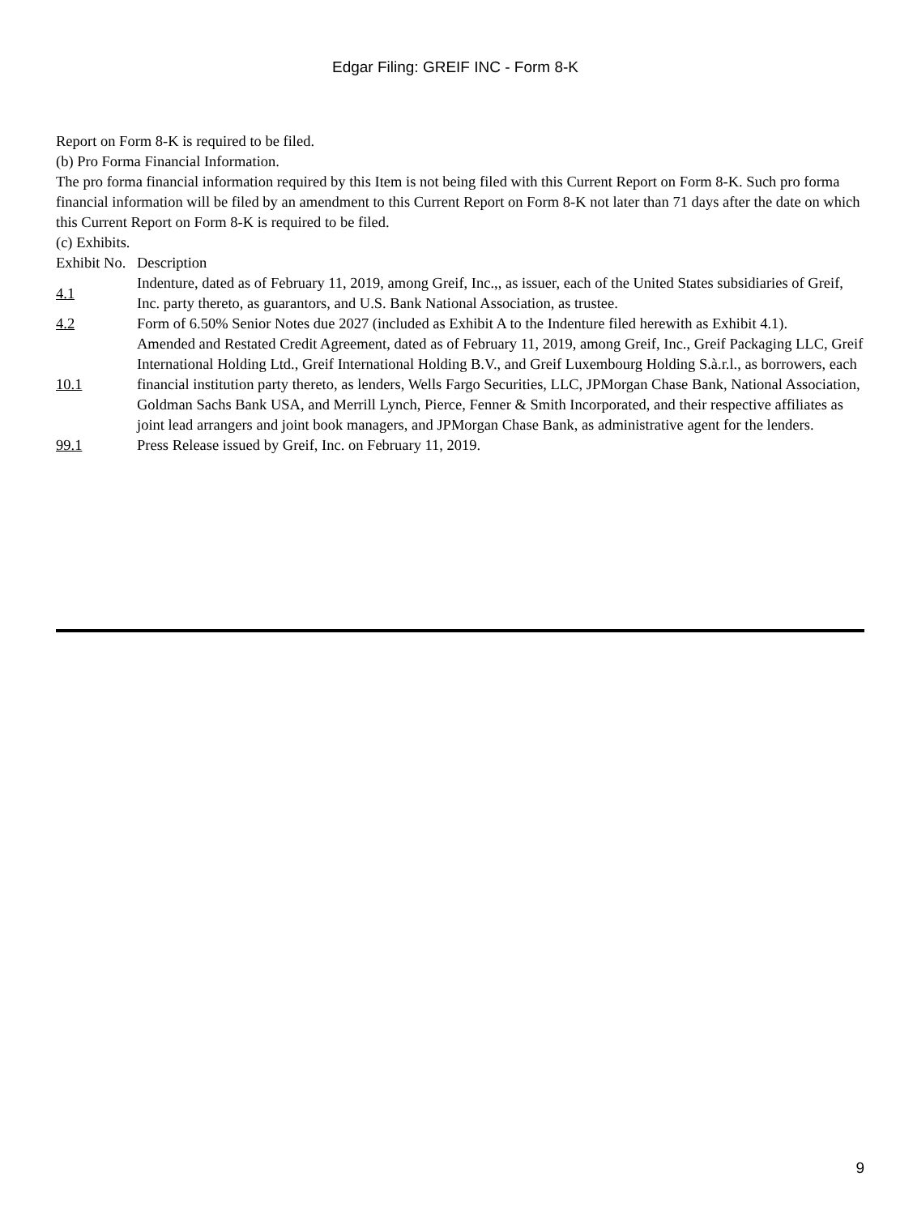Edgar Filing: GREIF INC - Form 8-K
Report on Form 8-K is required to be filed.
(b) Pro Forma Financial Information.
The pro forma financial information required by this Item is not being filed with this Current Report on Form 8-K. Such pro forma financial information will be filed by an amendment to this Current Report on Form 8-K not later than 71 days after the date on which this Current Report on Form 8-K is required to be filed.
(c) Exhibits.
| Exhibit No. | Description |
| 4.1 | Indenture, dated as of February 11, 2019, among Greif, Inc.,, as issuer, each of the United States subsidiaries of Greif, Inc. party thereto, as guarantors, and U.S. Bank National Association, as trustee. |
| 4.2 | Form of 6.50% Senior Notes due 2027 (included as Exhibit A to the Indenture filed herewith as Exhibit 4.1). |
| 10.1 | Amended and Restated Credit Agreement, dated as of February 11, 2019, among Greif, Inc., Greif Packaging LLC, Greif International Holding Ltd., Greif International Holding B.V., and Greif Luxembourg Holding S.à.r.l., as borrowers, each financial institution party thereto, as lenders, Wells Fargo Securities, LLC, JPMorgan Chase Bank, National Association, Goldman Sachs Bank USA, and Merrill Lynch, Pierce, Fenner & Smith Incorporated, and their respective affiliates as joint lead arrangers and joint book managers, and JPMorgan Chase Bank, as administrative agent for the lenders. |
| 99.1 | Press Release issued by Greif, Inc. on February 11, 2019. |
9